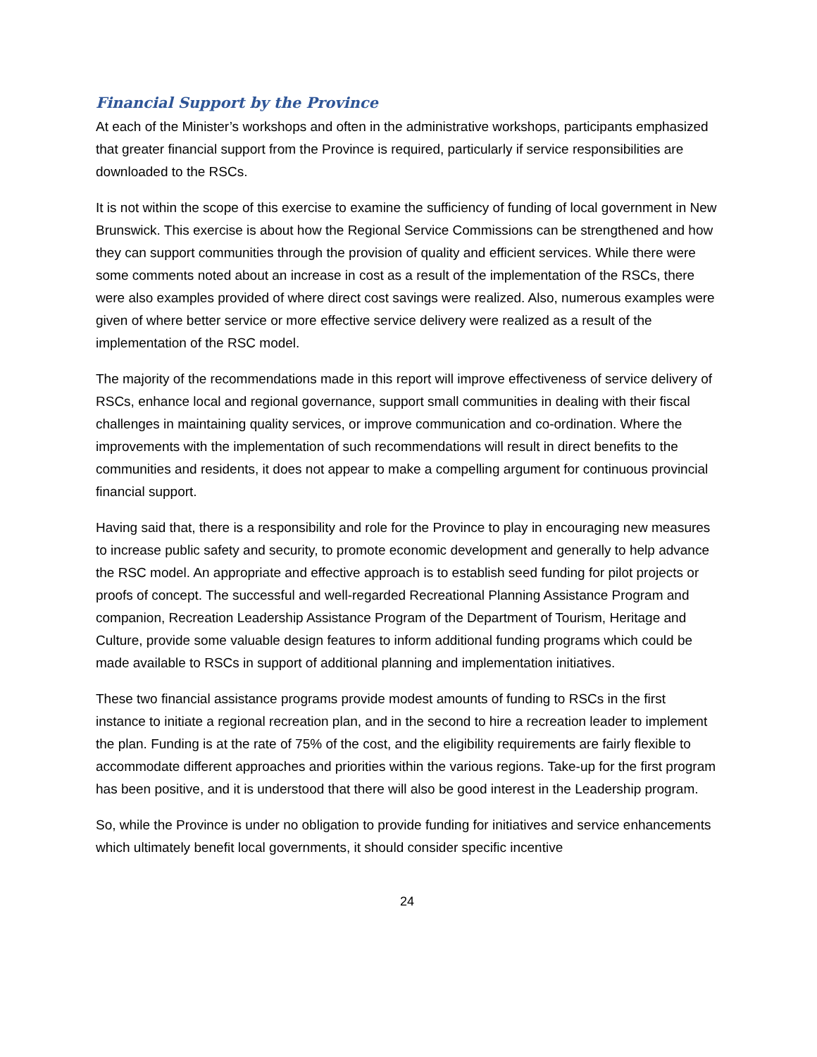Financial Support by the Province
At each of the Minister’s workshops and often in the administrative workshops, participants emphasized that greater financial support from the Province is required, particularly if service responsibilities are downloaded to the RSCs.
It is not within the scope of this exercise to examine the sufficiency of funding of local government in New Brunswick. This exercise is about how the Regional Service Commissions can be strengthened and how they can support communities through the provision of quality and efficient services. While there were some comments noted about an increase in cost as a result of the implementation of the RSCs, there were also examples provided of where direct cost savings were realized. Also, numerous examples were given of where better service or more effective service delivery were realized as a result of the implementation of the RSC model.
The majority of the recommendations made in this report will improve effectiveness of service delivery of RSCs, enhance local and regional governance, support small communities in dealing with their fiscal challenges in maintaining quality services, or improve communication and co-ordination. Where the improvements with the implementation of such recommendations will result in direct benefits to the communities and residents, it does not appear to make a compelling argument for continuous provincial financial support.
Having said that, there is a responsibility and role for the Province to play in encouraging new measures to increase public safety and security, to promote economic development and generally to help advance the RSC model. An appropriate and effective approach is to establish seed funding for pilot projects or proofs of concept. The successful and well-regarded Recreational Planning Assistance Program and companion, Recreation Leadership Assistance Program of the Department of Tourism, Heritage and Culture, provide some valuable design features to inform additional funding programs which could be made available to RSCs in support of additional planning and implementation initiatives.
These two financial assistance programs provide modest amounts of funding to RSCs in the first instance to initiate a regional recreation plan, and in the second to hire a recreation leader to implement the plan. Funding is at the rate of 75% of the cost, and the eligibility requirements are fairly flexible to accommodate different approaches and priorities within the various regions. Take-up for the first program has been positive, and it is understood that there will also be good interest in the Leadership program.
So, while the Province is under no obligation to provide funding for initiatives and service enhancements which ultimately benefit local governments, it should consider specific incentive
24